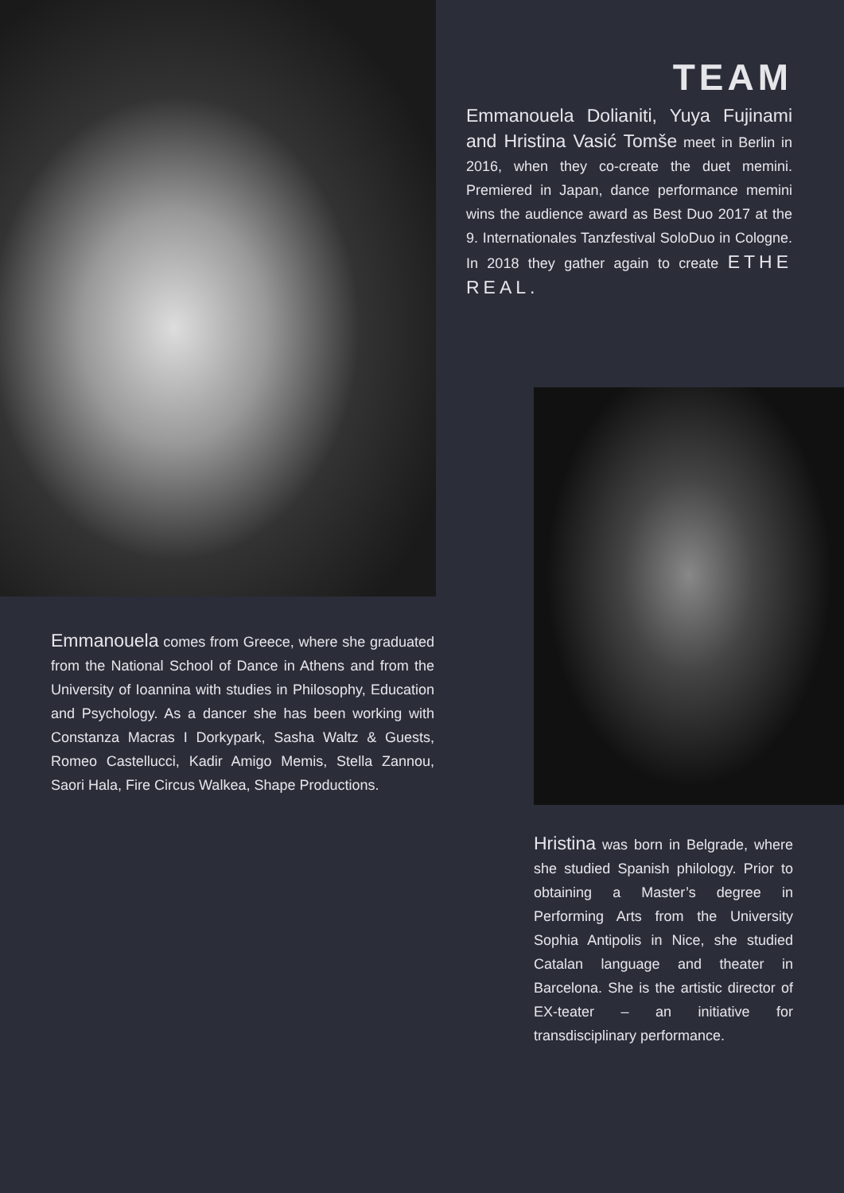TEAM
Emmanouela Dolianiti, Yuya Fujinami and Hristina Vasić Tomše meet in Berlin in 2016, when they co-create the duet memini. Premiered in Japan, dance performance memini wins the audience award as Best Duo 2017 at the 9. Internationales Tanzfestival SoloDuo in Cologne. In 2018 they gather again to create ETHE REAL.
Emmanouela comes from Greece, where she graduated from the National School of Dance in Athens and from the University of Ioannina with studies in Philosophy, Education and Psychology. As a dancer she has been working with Constanza Macras I Dorkypark, Sasha Waltz & Guests, Romeo Castellucci, Kadir Amigo Memis, Stella Zannou, Saori Hala, Fire Circus Walkea, Shape Productions.
Hristina was born in Belgrade, where she studied Spanish philology. Prior to obtaining a Master’s degree in Performing Arts from the University Sophia Antipolis in Nice, she studied Catalan language and theater in Barcelona. She is the artistic director of EX-teater – an initiative for transdisciplinary performance.